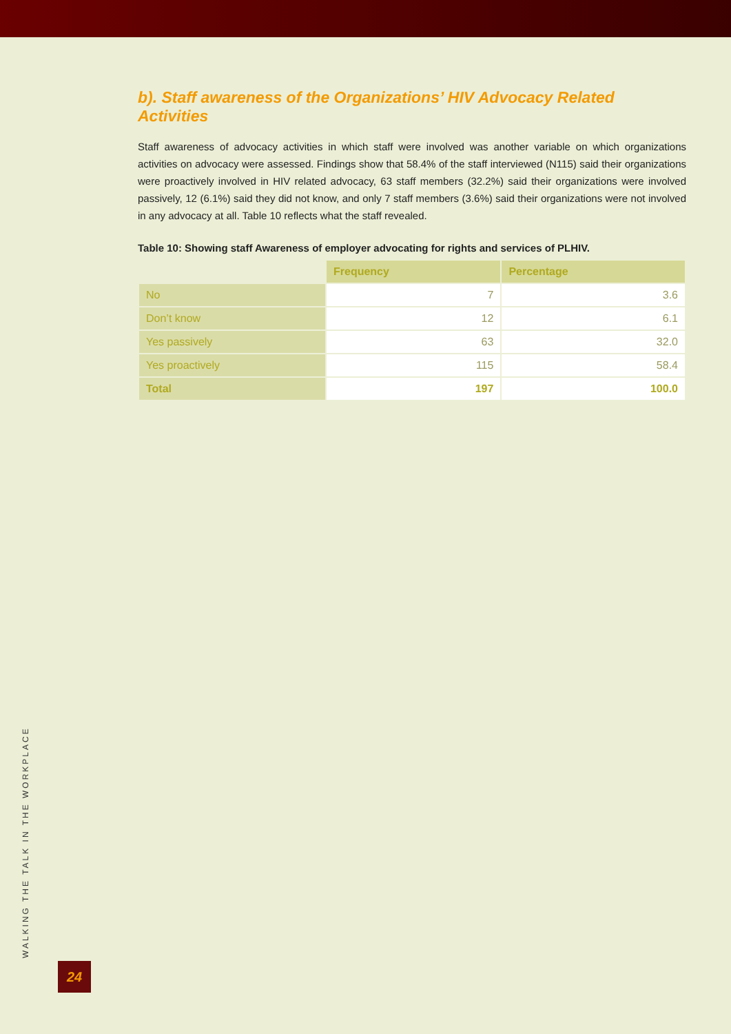b). Staff awareness of the Organizations’ HIV Advocacy Related Activities
Staff awareness of advocacy activities in which staff were involved was another variable on which organizations activities on advocacy were assessed. Findings show that 58.4% of the staff interviewed (N115) said their organizations were proactively involved in HIV related advocacy, 63 staff members (32.2%) said their organizations were involved passively, 12 (6.1%) said they did not know, and only 7 staff members (3.6%) said their organizations were not involved in any advocacy at all. Table 10 reflects what the staff revealed.
Table 10: Showing staff Awareness of employer advocating for rights and services of PLHIV.
| | Frequency | Percentage |
| --- | --- | --- |
| No | 7 | 3.6 |
| Don’t know | 12 | 6.1 |
| Yes passively | 63 | 32.0 |
| Yes proactively | 115 | 58.4 |
| Total | 197 | 100.0 |
WALKING THE TALK IN THE WORKPLACE
24